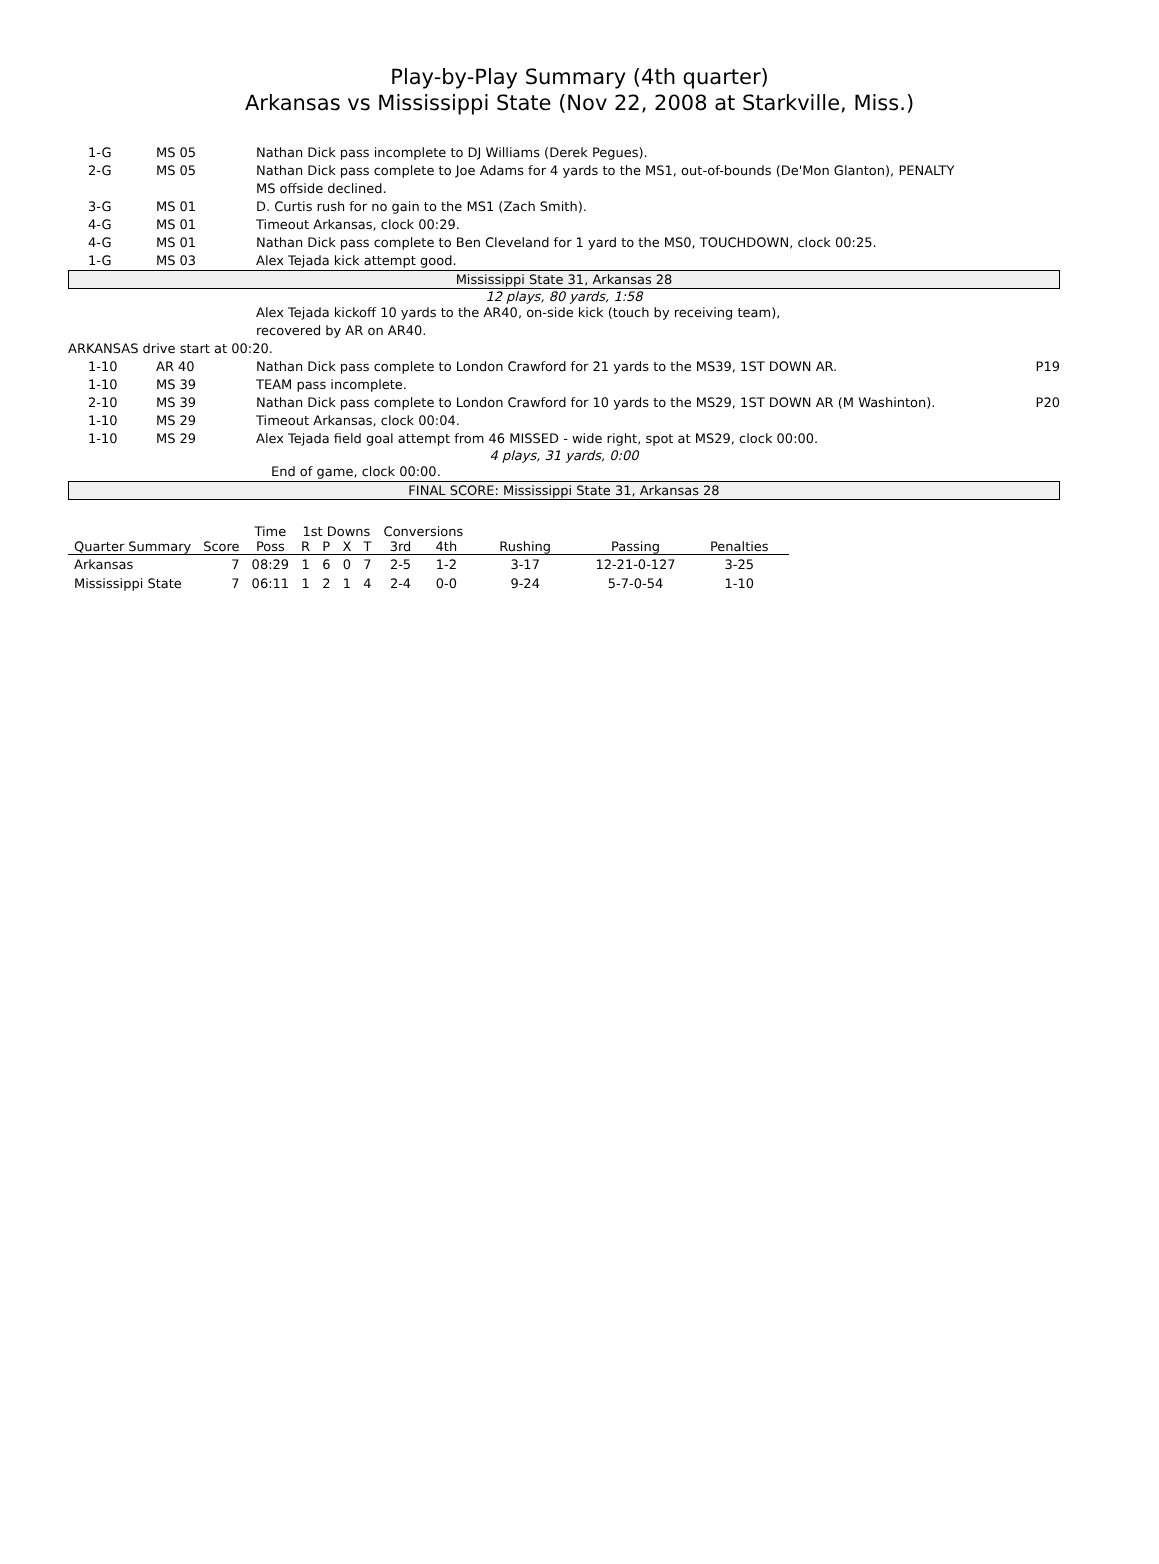Play-by-Play Summary (4th quarter)
Arkansas vs Mississippi State (Nov 22, 2008 at Starkville, Miss.)
| 1-G | MS 05 | Nathan Dick pass incomplete to DJ Williams (Derek Pegues). | |
| 2-G | MS 05 | Nathan Dick pass complete to Joe Adams for 4 yards to the MS1, out-of-bounds (De'Mon Glanton), PENALTY MS offside declined. | |
| 3-G | MS 01 | D. Curtis rush for no gain to the MS1 (Zach Smith). | |
| 4-G | MS 01 | Timeout Arkansas, clock 00:29. | |
| 4-G | MS 01 | Nathan Dick pass complete to Ben Cleveland for 1 yard to the MS0, TOUCHDOWN, clock 00:25. | |
| 1-G | MS 03 | Alex Tejada kick attempt good. | |
Mississippi State 31, Arkansas 28
12 plays, 80 yards, 1:58
| | | Alex Tejada kickoff 10 yards to the AR40, on-side kick (touch by receiving team), recovered by AR on AR40. | |
ARKANSAS drive start at 00:20.
| 1-10 | AR 40 | Nathan Dick pass complete to London Crawford for 21 yards to the MS39, 1ST DOWN AR. | P19 |
| 1-10 | MS 39 | TEAM pass incomplete. | |
| 2-10 | MS 39 | Nathan Dick pass complete to London Crawford for 10 yards to the MS29, 1ST DOWN AR (M Washinton). | P20 |
| 1-10 | MS 29 | Timeout Arkansas, clock 00:04. | |
| 1-10 | MS 29 | Alex Tejada field goal attempt from 46 MISSED - wide right, spot at MS29, clock 00:00. | |
4 plays, 31 yards, 0:00
End of game, clock 00:00.
FINAL SCORE: Mississippi State 31, Arkansas 28
| | | Time | 1st Downs | | | | Conversions | | | | |
| --- | --- | --- | --- | --- | --- | --- | --- | --- | --- | --- | --- |
| Quarter Summary | Score | Poss | R | P | X | T | 3rd | 4th | Rushing | Passing | Penalties |
| Arkansas | 7 | 08:29 | 1 | 6 | 0 | 7 | 2-5 | 1-2 | 3-17 | 12-21-0-127 | 3-25 |
| Mississippi State | 7 | 06:11 | 1 | 2 | 1 | 4 | 2-4 | 0-0 | 9-24 | 5-7-0-54 | 1-10 |